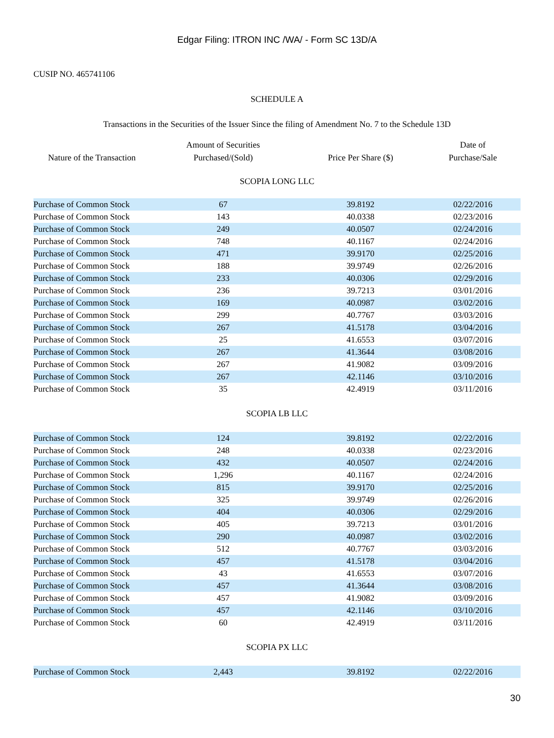Edgar Filing: ITRON INC /WA/ - Form SC 13D/A
CUSIP NO. 465741106
SCHEDULE A
Transactions in the Securities of the Issuer Since the filing of Amendment No. 7 to the Schedule 13D
| Nature of the Transaction | Amount of Securities Purchased/(Sold) | Price Per Share ($) | Date of Purchase/Sale |
| --- | --- | --- | --- |
| SCOPIA LONG LLC | | | |
| Purchase of Common Stock | 67 | 39.8192 | 02/22/2016 |
| Purchase of Common Stock | 143 | 40.0338 | 02/23/2016 |
| Purchase of Common Stock | 249 | 40.0507 | 02/24/2016 |
| Purchase of Common Stock | 748 | 40.1167 | 02/24/2016 |
| Purchase of Common Stock | 471 | 39.9170 | 02/25/2016 |
| Purchase of Common Stock | 188 | 39.9749 | 02/26/2016 |
| Purchase of Common Stock | 233 | 40.0306 | 02/29/2016 |
| Purchase of Common Stock | 236 | 39.7213 | 03/01/2016 |
| Purchase of Common Stock | 169 | 40.0987 | 03/02/2016 |
| Purchase of Common Stock | 299 | 40.7767 | 03/03/2016 |
| Purchase of Common Stock | 267 | 41.5178 | 03/04/2016 |
| Purchase of Common Stock | 25 | 41.6553 | 03/07/2016 |
| Purchase of Common Stock | 267 | 41.3644 | 03/08/2016 |
| Purchase of Common Stock | 267 | 41.9082 | 03/09/2016 |
| Purchase of Common Stock | 267 | 42.1146 | 03/10/2016 |
| Purchase of Common Stock | 35 | 42.4919 | 03/11/2016 |
| SCOPIA LB LLC | | | |
| Purchase of Common Stock | 124 | 39.8192 | 02/22/2016 |
| Purchase of Common Stock | 248 | 40.0338 | 02/23/2016 |
| Purchase of Common Stock | 432 | 40.0507 | 02/24/2016 |
| Purchase of Common Stock | 1,296 | 40.1167 | 02/24/2016 |
| Purchase of Common Stock | 815 | 39.9170 | 02/25/2016 |
| Purchase of Common Stock | 325 | 39.9749 | 02/26/2016 |
| Purchase of Common Stock | 404 | 40.0306 | 02/29/2016 |
| Purchase of Common Stock | 405 | 39.7213 | 03/01/2016 |
| Purchase of Common Stock | 290 | 40.0987 | 03/02/2016 |
| Purchase of Common Stock | 512 | 40.7767 | 03/03/2016 |
| Purchase of Common Stock | 457 | 41.5178 | 03/04/2016 |
| Purchase of Common Stock | 43 | 41.6553 | 03/07/2016 |
| Purchase of Common Stock | 457 | 41.3644 | 03/08/2016 |
| Purchase of Common Stock | 457 | 41.9082 | 03/09/2016 |
| Purchase of Common Stock | 457 | 42.1146 | 03/10/2016 |
| Purchase of Common Stock | 60 | 42.4919 | 03/11/2016 |
| SCOPIA PX LLC | | | |
| Purchase of Common Stock | 2,443 | 39.8192 | 02/22/2016 |
30